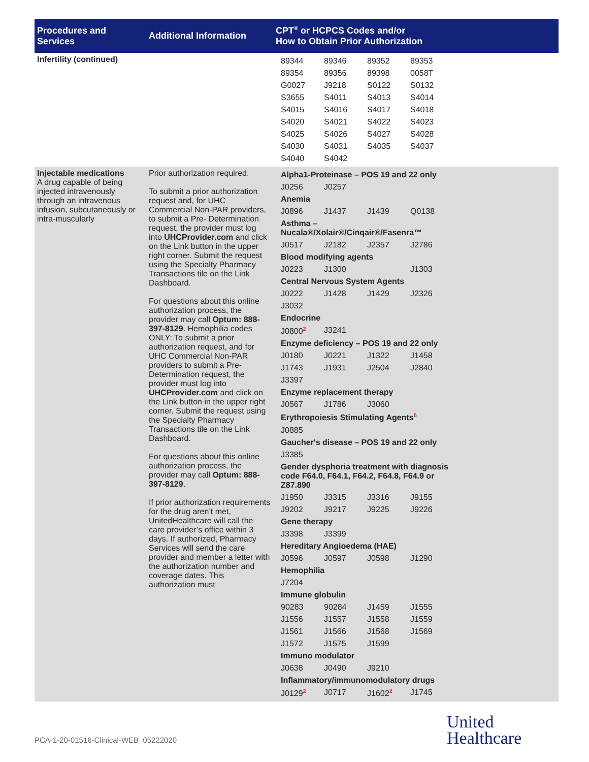| Procedures and Services | Additional Information | CPT<sup>®</sup> or HCPCS Codes and/or How to Obtain Prior Authorization |
| --- | --- | --- |
| Infertility (continued) | | / 89344 / 89346 / 89352 / 89353 / / 89354 / 89356 / 89398 / 0058T / / G0027 / J9218 / S0122 / S0132 / / S3655 / S4011 / S4013 / S4014 / / S4015 / S4016 / S4017 / S4018 / / S4020 / S4021 / S4022 / S4023 / / S4025 / S4026 / S4027 / S4028 / / S4030 / S4031 / S4035 / S4037 / / S4040 / S4042 / / / |
| Injectable medications A drug capable of being injected intravenously through an intravenous infusion, subcutaneously or intra-muscularly | Prior authorization required. To submit a prior authorization request and, for UHC Commercial Non-PAR providers, to submit a Pre- Determination request, the provider must log into UHCProvider.com and click on the Link button in the upper right corner. Submit the request using the Specialty Pharmacy Transactions tile on the Link Dashboard. For questions about this online authorization process, the provider may call Optum: 888-397-8129 . Hemophilia codes ONLY: To submit a prior authorization request, and for UHC Commercial Non-PAR providers to submit a Pre- Determination request, the provider must log into UHCProvider.com and click on the Link button in the upper right corner. Submit the request using the Specialty Pharmacy Transactions tile on the Link Dashboard. For questions about this online authorization process, the provider may call Optum: 888-397-8129 . If prior authorization requirements for the drug aren’t met, UnitedHealthcare will call the care provider’s office within 3 days. If authorized, Pharmacy Services will send the care provider and member a letter with the authorization number and coverage dates. This authorization must | / Alpha1-Proteinase – POS 19 and 22 only / / / / / J0256 / J0257 / / / / Anemia / / / / / J0896 / J1437 / J1439 / Q0138 / / Asthma – Nucala®/Xolair®/Cinqair®/Fasenra™ / / / / / J0517 / J2182 / J2357 / J2786 / / Blood modifying agents / / / / / J0223 / J1300 / / J1303 / / Central Nervous System Agents / / / / / J0222 / J1428 / J1429 / J2326 / / J3032 / / / / / Endocrine / / / / / J0800<sup>2</sup> / J3241 / / / / Enzyme deficiency – POS 19 and 22 only / / / / / J0180 / J0221 / J1322 / J1458 / / J1743 / J1931 / J2504 / J2840 / / J3397 / / / / / Enzyme replacement therapy / / / / / J0567 / J1786 / J3060 / / / Erythropoiesis Stimulating Agents<sup>6</sup> / / / / / J0885 / / / / / Gaucher's disease – POS 19 and 22 only / / / / / J3385 / / / / / Gender dysphoria treatment with diagnosis code F64.0, F64.1, F64.2, F64.8, F64.9 or Z87.890 / / / / / J1950 / J3315 / J3316 / J9155 / / J9202 / J9217 / J9225 / J9226 / / Gene therapy / / / / / J3398 / J3399 / / / / Hereditary Angioedema (HAE) / / / / / J0596 / J0597 / J0598 / J1290 / / Hemophilia / / / / / J7204 / / / / / Immune globulin / / / / / 90283 / 90284 / J1459 / J1555 / / J1556 / J1557 / J1558 / J1559 / / J1561 / J1566 / J1568 / J1569 / / J1572 / J1575 / J1599 / / / Immuno modulator / / / / / J0638 / J0490 / J9210 / / / Inflammatory/immunomodulatory drugs / / / / / J0129<sup>2</sup> / J0717 / J1602<sup>2</sup> / J1745 / |
PCA-1-20-01516-Clinical-WEB_05222020
United
Healthcare